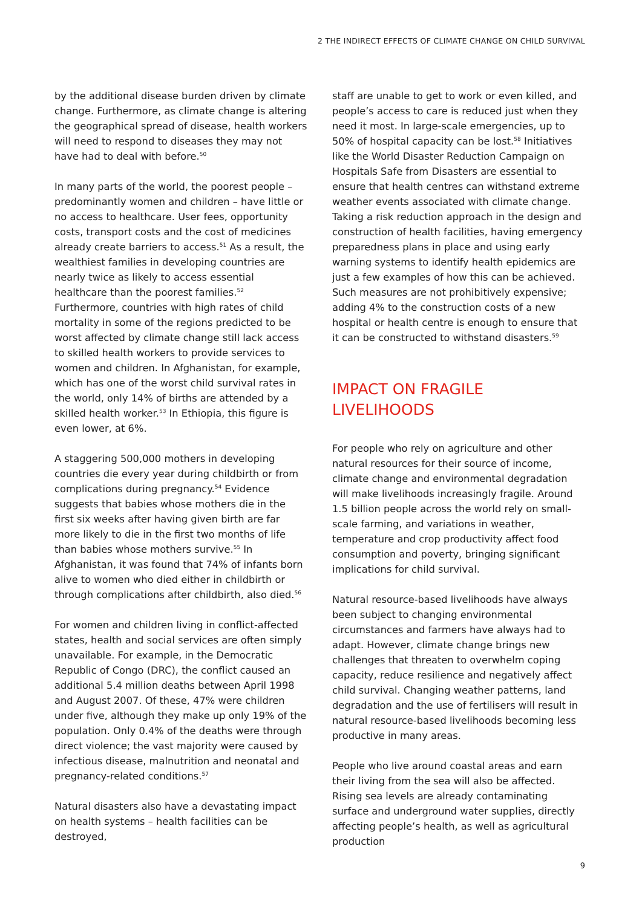2 THE INDIRECT EFFECTS OF CLIMATE CHANGE ON CHILD SURVIVAL
by the additional disease burden driven by climate change. Furthermore, as climate change is altering the geographical spread of disease, health workers will need to respond to diseases they may not have had to deal with before.<sup>50</sup>
In many parts of the world, the poorest people – predominantly women and children – have little or no access to healthcare. User fees, opportunity costs, transport costs and the cost of medicines already create barriers to access.<sup>51</sup> As a result, the wealthiest families in developing countries are nearly twice as likely to access essential healthcare than the poorest families.<sup>52</sup> Furthermore, countries with high rates of child mortality in some of the regions predicted to be worst affected by climate change still lack access to skilled health workers to provide services to women and children. In Afghanistan, for example, which has one of the worst child survival rates in the world, only 14% of births are attended by a skilled health worker.<sup>53</sup> In Ethiopia, this figure is even lower, at 6%.
A staggering 500,000 mothers in developing countries die every year during childbirth or from complications during pregnancy.<sup>54</sup> Evidence suggests that babies whose mothers die in the first six weeks after having given birth are far more likely to die in the first two months of life than babies whose mothers survive.<sup>55</sup> In Afghanistan, it was found that 74% of infants born alive to women who died either in childbirth or through complications after childbirth, also died.<sup>56</sup>
For women and children living in conflict-affected states, health and social services are often simply unavailable. For example, in the Democratic Republic of Congo (DRC), the conflict caused an additional 5.4 million deaths between April 1998 and August 2007. Of these, 47% were children under five, although they make up only 19% of the population. Only 0.4% of the deaths were through direct violence; the vast majority were caused by infectious disease, malnutrition and neonatal and pregnancy-related conditions.<sup>57</sup>
Natural disasters also have a devastating impact on health systems – health facilities can be destroyed,
staff are unable to get to work or even killed, and people’s access to care is reduced just when they need it most. In large-scale emergencies, up to 50% of hospital capacity can be lost.<sup>58</sup> Initiatives like the World Disaster Reduction Campaign on Hospitals Safe from Disasters are essential to ensure that health centres can withstand extreme weather events associated with climate change. Taking a risk reduction approach in the design and construction of health facilities, having emergency preparedness plans in place and using early warning systems to identify health epidemics are just a few examples of how this can be achieved. Such measures are not prohibitively expensive; adding 4% to the construction costs of a new hospital or health centre is enough to ensure that it can be constructed to withstand disasters.<sup>59</sup>
IMPACT ON FRAGILE
LIVELIHOODS
For people who rely on agriculture and other natural resources for their source of income, climate change and environmental degradation will make livelihoods increasingly fragile. Around 1.5 billion people across the world rely on small-scale farming, and variations in weather, temperature and crop productivity affect food consumption and poverty, bringing significant implications for child survival.
Natural resource-based livelihoods have always been subject to changing environmental circumstances and farmers have always had to adapt. However, climate change brings new challenges that threaten to overwhelm coping capacity, reduce resilience and negatively affect child survival. Changing weather patterns, land degradation and the use of fertilisers will result in natural resource-based livelihoods becoming less productive in many areas.
People who live around coastal areas and earn their living from the sea will also be affected. Rising sea levels are already contaminating surface and underground water supplies, directly affecting people’s health, as well as agricultural production
9